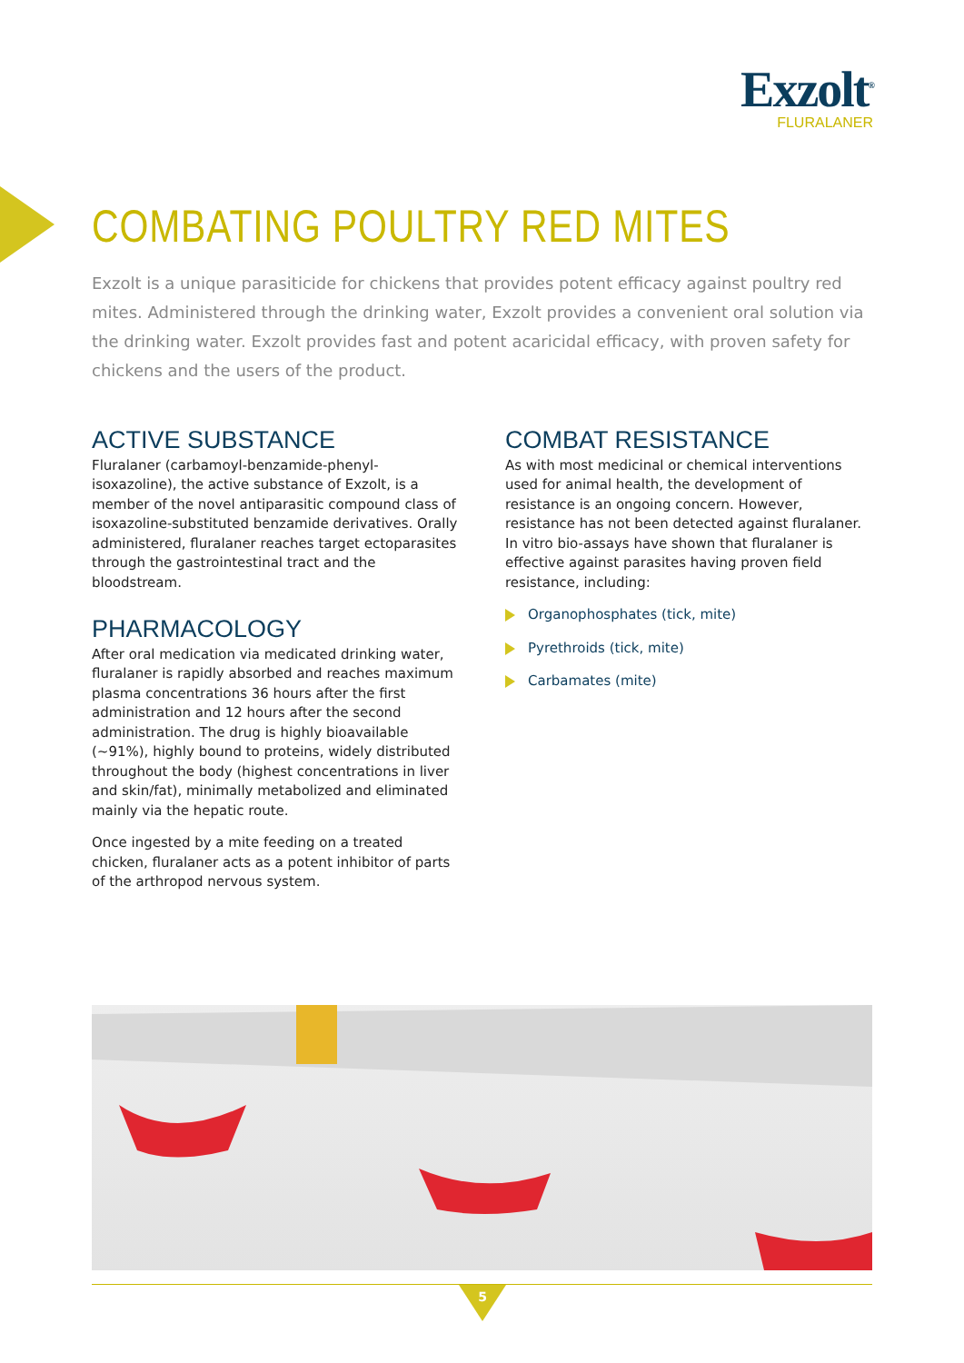Exzolt<sup>®</sup>
FLURALANER
COMBATING POULTRY RED MITES
Exzolt is a unique parasiticide for chickens that provides potent efficacy against poultry red mites. Administered through the drinking water, Exzolt provides a convenient oral solution via the drinking water. Exzolt provides fast and potent acaricidal efficacy, with proven safety for chickens and the users of the product.
ACTIVE SUBSTANCE
Fluralaner (carbamoyl-benzamide-phenyl-isoxazoline), the active substance of Exzolt, is a member of the novel antiparasitic compound class of isoxazoline-substituted benzamide derivatives. Orally administered, fluralaner reaches target ectoparasites through the gastrointestinal tract and the bloodstream.
PHARMACOLOGY
After oral medication via medicated drinking water, fluralaner is rapidly absorbed and reaches maximum plasma concentrations 36 hours after the first administration and 12 hours after the second administration. The drug is highly bioavailable (~91%), highly bound to proteins, widely distributed throughout the body (highest concentrations in liver and skin/fat), minimally metabolized and eliminated mainly via the hepatic route.
Once ingested by a mite feeding on a treated chicken, fluralaner acts as a potent inhibitor of parts of the arthropod nervous system.
COMBAT RESISTANCE
As with most medicinal or chemical interventions used for animal health, the development of resistance is an ongoing concern. However, resistance has not been detected against fluralaner. In vitro bio-assays have shown that fluralaner is effective against parasites having proven field resistance, including:
Organophosphates (tick, mite)
Pyrethroids (tick, mite)
Carbamates (mite)
5